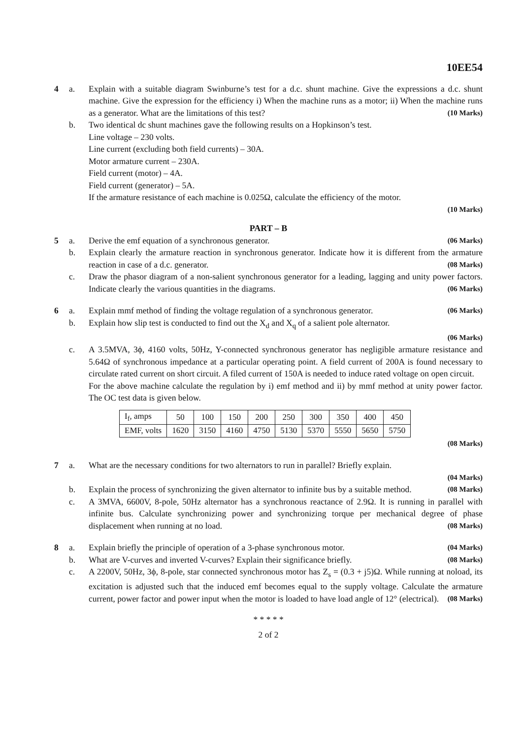10EE54
4 a. Explain with a suitable diagram Swinburne’s test for a d.c. shunt machine. Give the expressions a d.c. shunt machine. Give the expression for the efficiency i) When the machine runs as a motor; ii) When the machine runs as a generator. What are the limitations of this test? (10 Marks)
b. Two identical dc shunt machines gave the following results on a Hopkinson’s test.
Line voltage – 230 volts.
Line current (excluding both field currents) – 30A.
Motor armature current – 230A.
Field current (motor) – 4A.
Field current (generator) – 5A.
If the armature resistance of each machine is 0.025Ω, calculate the efficiency of the motor.
(10 Marks)
PART – B
5 a. Derive the emf equation of a synchronous generator. (06 Marks)
b. Explain clearly the armature reaction in synchronous generator. Indicate how it is different from the armature reaction in case of a d.c. generator. (08 Marks)
c. Draw the phasor diagram of a non-salient synchronous generator for a leading, lagging and unity power factors. Indicate clearly the various quantities in the diagrams. (06 Marks)
6 a. Explain mmf method of finding the voltage regulation of a synchronous generator. (06 Marks)
b. Explain how slip test is conducted to find out the X<sub>d</sub> and X<sub>q</sub> of a salient pole alternator.
(06 Marks)
c. A 3.5MVA, 3ϕ, 4160 volts, 50Hz, Y-connected synchronous generator has negligible armature resistance and 5.64Ω of synchronous impedance at a particular operating point. A field current of 200A is found necessary to circulate rated current on short circuit. A filed current of 150A is needed to induce rated voltage on open circuit.
For the above machine calculate the regulation by i) emf method and ii) by mmf method at unity power factor. The OC test data is given below.
| I<sub>f</sub>, amps | 50 | 100 | 150 | 200 | 250 | 300 | 350 | 400 | 450 |
| EMF, volts | 1620 | 3150 | 4160 | 4750 | 5130 | 5370 | 5550 | 5650 | 5750 |
(08 Marks)
7 a. What are the necessary conditions for two alternators to run in parallel? Briefly explain.
(04 Marks)
b. Explain the process of synchronizing the given alternator to infinite bus by a suitable method. (08 Marks)
c. A 3MVA, 6600V, 8-pole, 50Hz alternator has a synchronous reactance of 2.9Ω. It is running in parallel with infinite bus. Calculate synchronizing power and synchronizing torque per mechanical degree of phase displacement when running at no load. (08 Marks)
8 a. Explain briefly the principle of operation of a 3-phase synchronous motor. (04 Marks)
b. What are V-curves and inverted V-curves? Explain their significance briefly. (08 Marks)
c. A 2200V, 50Hz, 3ϕ, 8-pole, star connected synchronous motor has Z<sub>s</sub> = (0.3 + j5)Ω. While running at noload, its excitation is adjusted such that the induced emf becomes equal to the supply voltage. Calculate the armature current, power factor and power input when the motor is loaded to have load angle of 12° (electrical). (08 Marks)
* * * * *
2 of 2